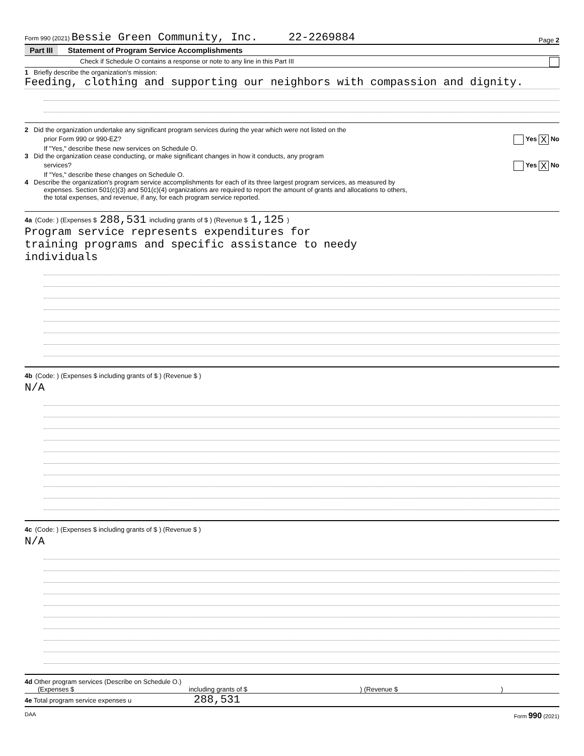Form 990 (2021) Bessie Green Community, Inc. 22-2269884 Page 2
Part III Statement of Program Service Accomplishments
Check if Schedule O contains a response or note to any line in this Part III
1 Briefly describe the organization's mission:
Feeding, clothing and supporting our neighbors with compassion and dignity.
2 Did the organization undertake any significant program services during the year which were not listed on the
prior Form 990 or 990-EZ? Yes X No
If "Yes," describe these new services on Schedule O.
3 Did the organization cease conducting, or make significant changes in how it conducts, any program
services? Yes X No
If "Yes," describe these changes on Schedule O.
4 Describe the organization's program service accomplishments for each of its three largest program services, as measured by
expenses. Section 501(c)(3) and 501(c)(4) organizations are required to report the amount of grants and allocations to others,
the total expenses, and revenue, if any, for each program service reported.
4a (Code: ) (Expenses $ 288,531 including grants of $ ) (Revenue $ 1,125 )
Program service represents expenditures for
training programs and specific assistance to needy
individuals
4b (Code: ) (Expenses $ including grants of $ ) (Revenue $ )
N/A
4c (Code: ) (Expenses $ including grants of $ ) (Revenue $ )
N/A
4d Other program services (Describe on Schedule O.)
(Expenses $ including grants of $) (Revenue $)
4e Total program service expenses u 288,531
DAA Form 990 (2021)